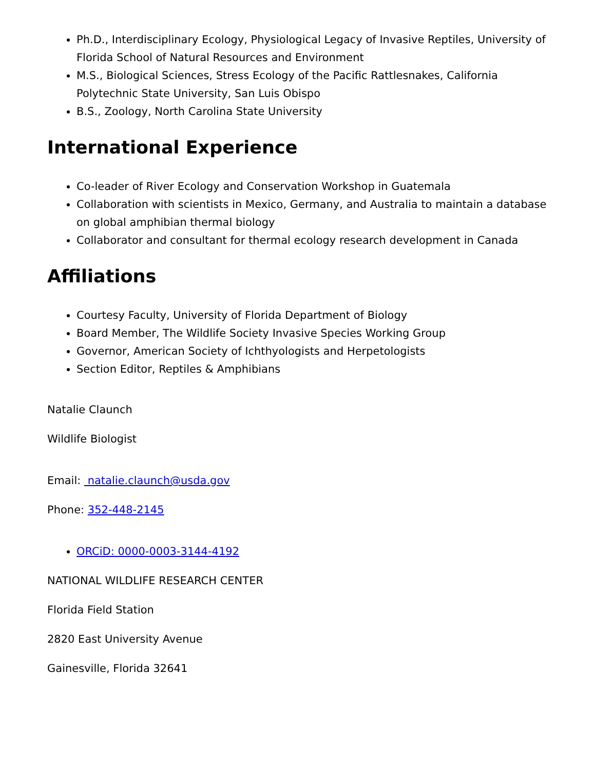Ph.D., Interdisciplinary Ecology, Physiological Legacy of Invasive Reptiles, University of Florida School of Natural Resources and Environment
M.S., Biological Sciences, Stress Ecology of the Pacific Rattlesnakes, California Polytechnic State University, San Luis Obispo
B.S., Zoology, North Carolina State University
International Experience
Co-leader of River Ecology and Conservation Workshop in Guatemala
Collaboration with scientists in Mexico, Germany, and Australia to maintain a database on global amphibian thermal biology
Collaborator and consultant for thermal ecology research development in Canada
Affiliations
Courtesy Faculty, University of Florida Department of Biology
Board Member, The Wildlife Society Invasive Species Working Group
Governor, American Society of Ichthyologists and Herpetologists
Section Editor, Reptiles & Amphibians
Natalie Claunch
Wildlife Biologist
Email: natalie.claunch@usda.gov
Phone: 352-448-2145
ORCiD: 0000-0003-3144-4192
NATIONAL WILDLIFE RESEARCH CENTER
Florida Field Station
2820 East University Avenue
Gainesville, Florida 32641